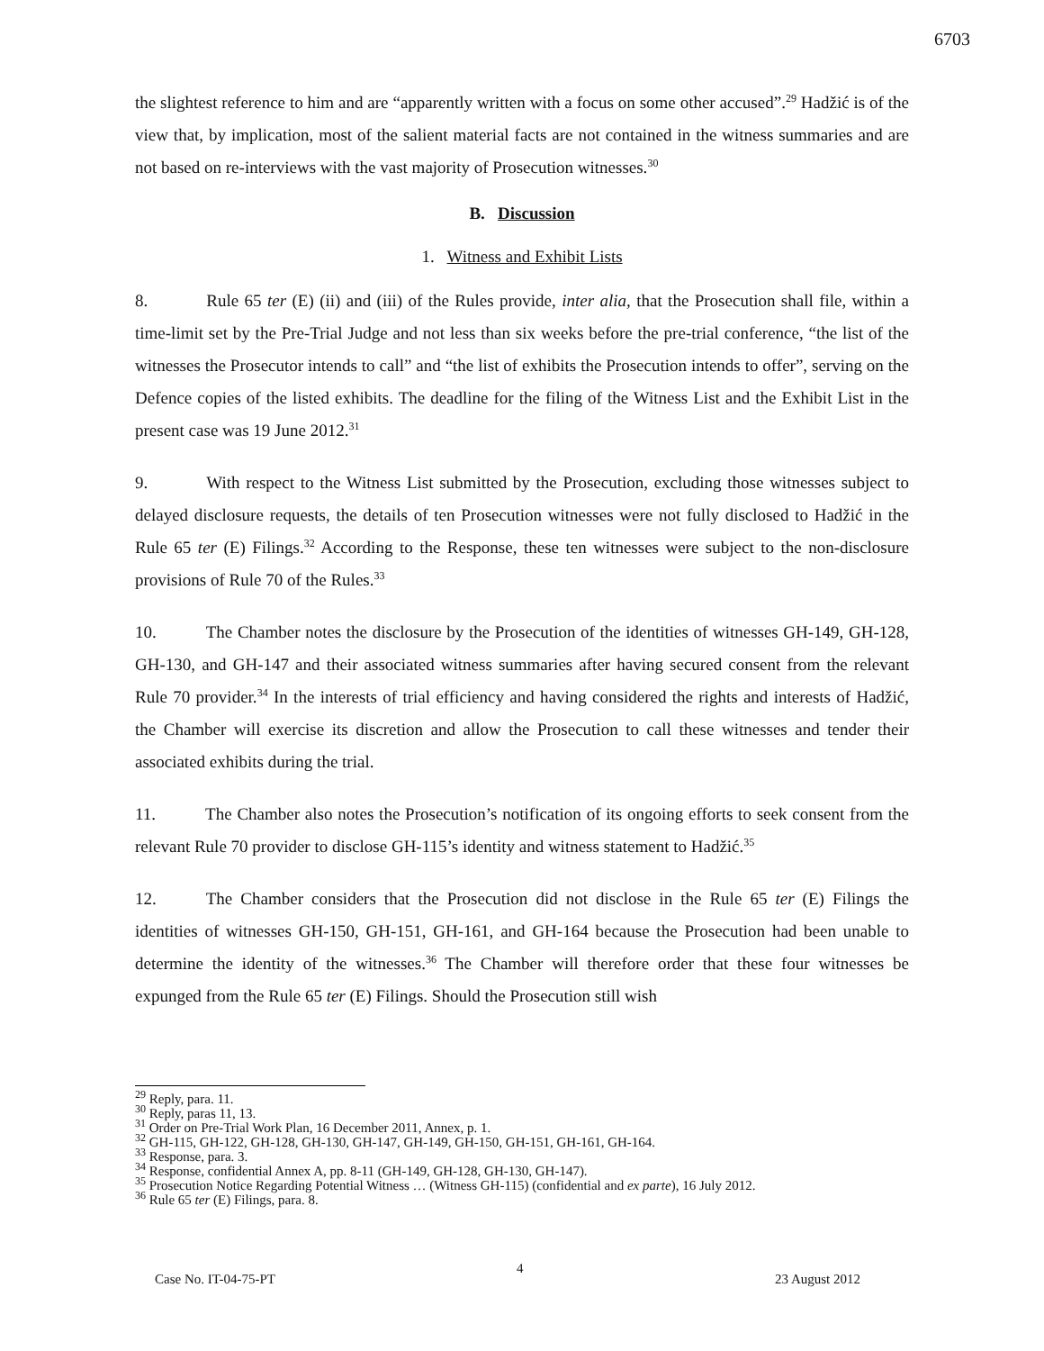6703
the slightest reference to him and are “apparently written with a focus on some other accused”.<sup>29</sup> Hadžić is of the view that, by implication, most of the salient material facts are not contained in the witness summaries and are not based on re-interviews with the vast majority of Prosecution witnesses.<sup>30</sup>
B. Discussion
1. Witness and Exhibit Lists
8. Rule 65 ter (E) (ii) and (iii) of the Rules provide, inter alia, that the Prosecution shall file, within a time-limit set by the Pre-Trial Judge and not less than six weeks before the pre-trial conference, “the list of the witnesses the Prosecutor intends to call” and “the list of exhibits the Prosecution intends to offer”, serving on the Defence copies of the listed exhibits. The deadline for the filing of the Witness List and the Exhibit List in the present case was 19 June 2012.<sup>31</sup>
9. With respect to the Witness List submitted by the Prosecution, excluding those witnesses subject to delayed disclosure requests, the details of ten Prosecution witnesses were not fully disclosed to Hadžić in the Rule 65 ter (E) Filings.<sup>32</sup> According to the Response, these ten witnesses were subject to the non-disclosure provisions of Rule 70 of the Rules.<sup>33</sup>
10. The Chamber notes the disclosure by the Prosecution of the identities of witnesses GH-149, GH-128, GH-130, and GH-147 and their associated witness summaries after having secured consent from the relevant Rule 70 provider.<sup>34</sup> In the interests of trial efficiency and having considered the rights and interests of Hadžić, the Chamber will exercise its discretion and allow the Prosecution to call these witnesses and tender their associated exhibits during the trial.
11. The Chamber also notes the Prosecution’s notification of its ongoing efforts to seek consent from the relevant Rule 70 provider to disclose GH-115’s identity and witness statement to Hadžić.<sup>35</sup>
12. The Chamber considers that the Prosecution did not disclose in the Rule 65 ter (E) Filings the identities of witnesses GH-150, GH-151, GH-161, and GH-164 because the Prosecution had been unable to determine the identity of the witnesses.<sup>36</sup> The Chamber will therefore order that these four witnesses be expunged from the Rule 65 ter (E) Filings. Should the Prosecution still wish
<sup>29</sup> Reply, para. 11.
<sup>30</sup> Reply, paras 11, 13.
<sup>31</sup> Order on Pre-Trial Work Plan, 16 December 2011, Annex, p. 1.
<sup>32</sup> GH-115, GH-122, GH-128, GH-130, GH-147, GH-149, GH-150, GH-151, GH-161, GH-164.
<sup>33</sup> Response, para. 3.
<sup>34</sup> Response, confidential Annex A, pp. 8-11 (GH-149, GH-128, GH-130, GH-147).
<sup>35</sup> Prosecution Notice Regarding Potential Witness … (Witness GH-115) (confidential and ex parte), 16 July 2012.
<sup>36</sup> Rule 65 ter (E) Filings, para. 8.
4
Case No. IT-04-75-PT 23 August 2012